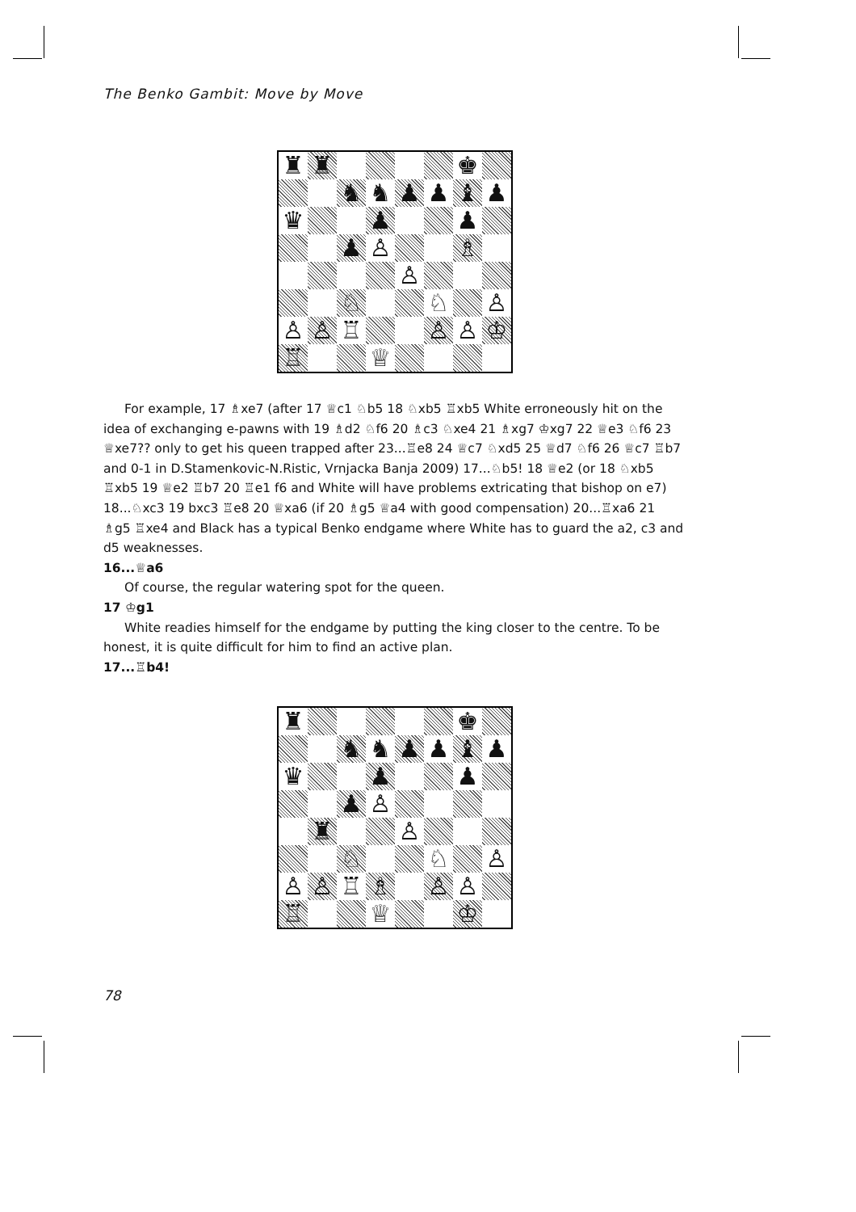The Benko Gambit: Move by Move
♜
♜
♚
♞
♞
♟
♟
♝
♟
♛
♟
♟
♟
♙
♗
♙
♘
♘
♙
♙
♙
♖
♙
♙
♔
♖
♕
For example, 17 ♗xe7 (after 17 ♕c1 ♘b5 18 ♘xb5 ♖xb5 White erroneously hit on the idea of exchanging e-pawns with 19 ♗d2 ♘f6 20 ♗c3 ♘xe4 21 ♗xg7 ♔xg7 22 ♕e3 ♘f6 23 ♕xe7?? only to get his queen trapped after 23...♖e8 24 ♕c7 ♘xd5 25 ♕d7 ♘f6 26 ♕c7 ♖b7 and 0-1 in D.Stamenkovic-N.Ristic, Vrnjacka Banja 2009) 17...♘b5! 18 ♕e2 (or 18 ♘xb5 ♖xb5 19 ♕e2 ♖b7 20 ♖e1 f6 and White will have problems extricating that bishop on e7) 18...♘xc3 19 bxc3 ♖e8 20 ♕xa6 (if 20 ♗g5 ♕a4 with good compensation) 20...♖xa6 21 ♗g5 ♖xe4 and Black has a typical Benko endgame where White has to guard the a2, c3 and d5 weaknesses.
16...♕a6
Of course, the regular watering spot for the queen.
17 ♔g1
White readies himself for the endgame by putting the king closer to the centre. To be honest, it is quite difficult for him to find an active plan.
17...♖b4!
♜
♚
♞
♞
♟
♟
♝
♟
♛
♟
♟
♟
♙
♜
♙
♘
♘
♙
♙
♙
♖
♗
♙
♙
♖
♕
♔
78